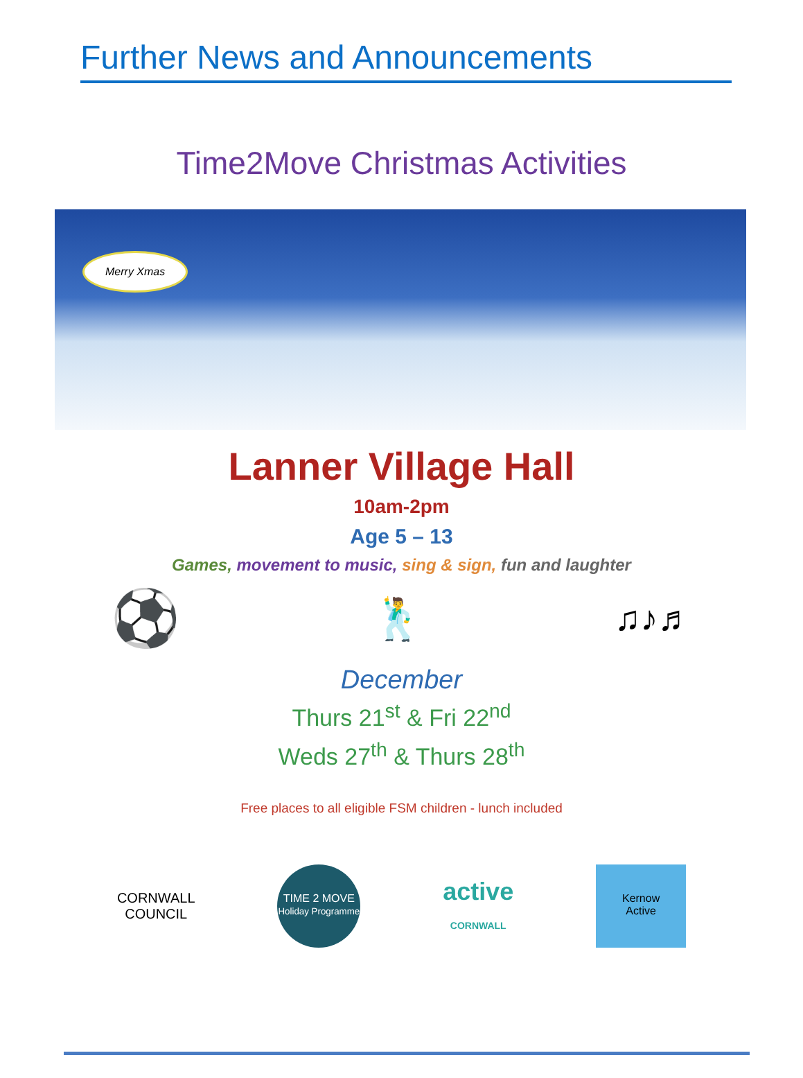Further News and Announcements
Time2Move Christmas Activities
Merry Xmas
Lanner Village Hall
10am-2pm
Age 5 – 13
Games, movement to music, sing & sign, fun and laughter
⚽ 🕺 ♫♪♬
December
Thurs 21<sup>st</sup> & Fri 22<sup>nd</sup>
Weds 27<sup>th</sup> & Thurs 28<sup>th</sup>
Free places to all eligible FSM children - lunch included
CORNWALL
COUNCIL
TIME 2 MOVE
Holiday Programme
active
CORNWALL
Kernow
Active